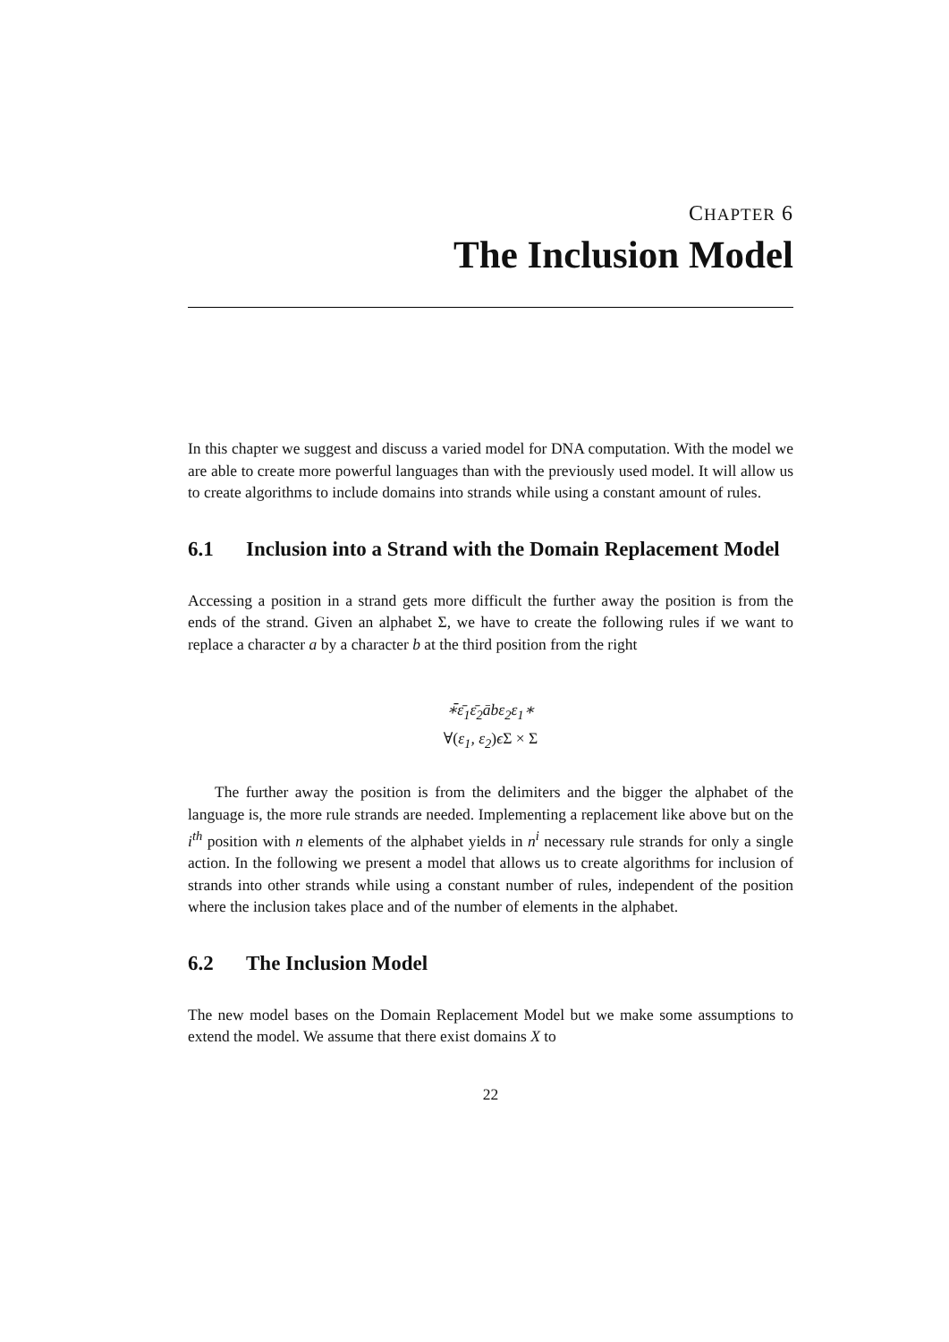CHAPTER 6
The Inclusion Model
In this chapter we suggest and discuss a varied model for DNA computation. With the model we are able to create more powerful languages than with the previously used model. It will allow us to create algorithms to include domains into strands while using a constant amount of rules.
6.1 Inclusion into a Strand with the Domain Replacement Model
Accessing a position in a strand gets more difficult the further away the position is from the ends of the strand. Given an alphabet Σ, we have to create the following rules if we want to replace a character a by a character b at the third position from the right
∗̄ε̄<sub>1</sub>ε̄<sub>2</sub>ābε<sub>2</sub>ε<sub>1</sub>∗
∀(ε<sub>1</sub>, ε<sub>2</sub>) ϵΣ × Σ
The further away the position is from the delimiters and the bigger the alphabet of the language is, the more rule strands are needed. Implementing a replacement like above but on the i<sup>th</sup> position with n elements of the alphabet yields in n<sup>i</sup> necessary rule strands for only a single action. In the following we present a model that allows us to create algorithms for inclusion of strands into other strands while using a constant number of rules, independent of the position where the inclusion takes place and of the number of elements in the alphabet.
6.2 The Inclusion Model
The new model bases on the Domain Replacement Model but we make some assumptions to extend the model. We assume that there exist domains X to
22